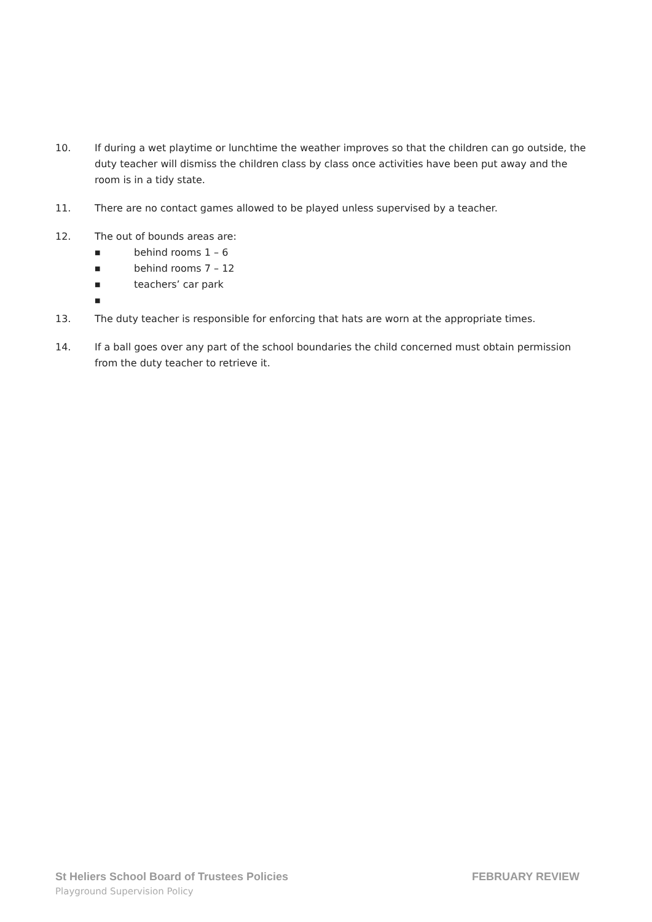10. If during a wet playtime or lunchtime the weather improves so that the children can go outside, the duty teacher will dismiss the children class by class once activities have been put away and the room is in a tidy state.
11. There are no contact games allowed to be played unless supervised by a teacher.
12. The out of bounds areas are:
■ behind rooms 1 – 6
■ behind rooms 7 – 12
■ teachers’ car park
■
13. The duty teacher is responsible for enforcing that hats are worn at the appropriate times.
14. If a ball goes over any part of the school boundaries the child concerned must obtain permission from the duty teacher to retrieve it.
St Heliers School Board of Trustees Policies FEBRUARY REVIEW
Playground Supervision Policy